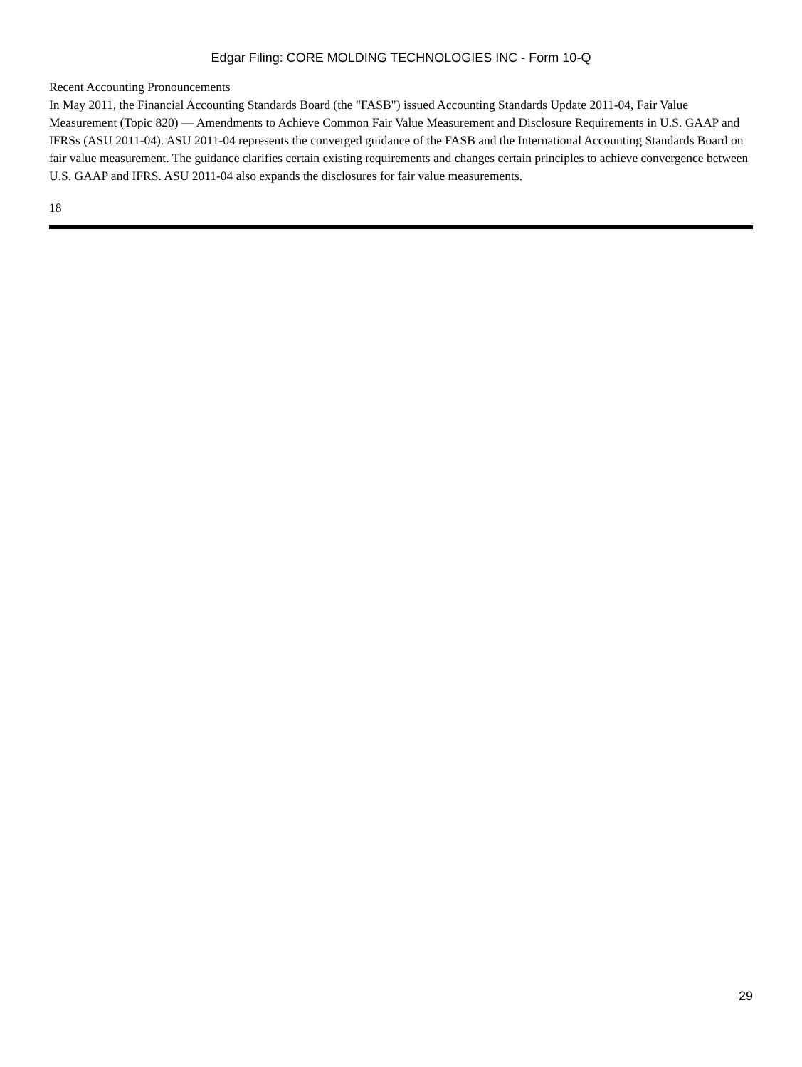Edgar Filing: CORE MOLDING TECHNOLOGIES INC - Form 10-Q
Recent Accounting Pronouncements
In May 2011, the Financial Accounting Standards Board (the "FASB") issued Accounting Standards Update 2011-04, Fair Value Measurement (Topic 820) — Amendments to Achieve Common Fair Value Measurement and Disclosure Requirements in U.S. GAAP and IFRSs (ASU 2011-04). ASU 2011-04 represents the converged guidance of the FASB and the International Accounting Standards Board on fair value measurement. The guidance clarifies certain existing requirements and changes certain principles to achieve convergence between U.S. GAAP and IFRS. ASU 2011-04 also expands the disclosures for fair value measurements.
18
29